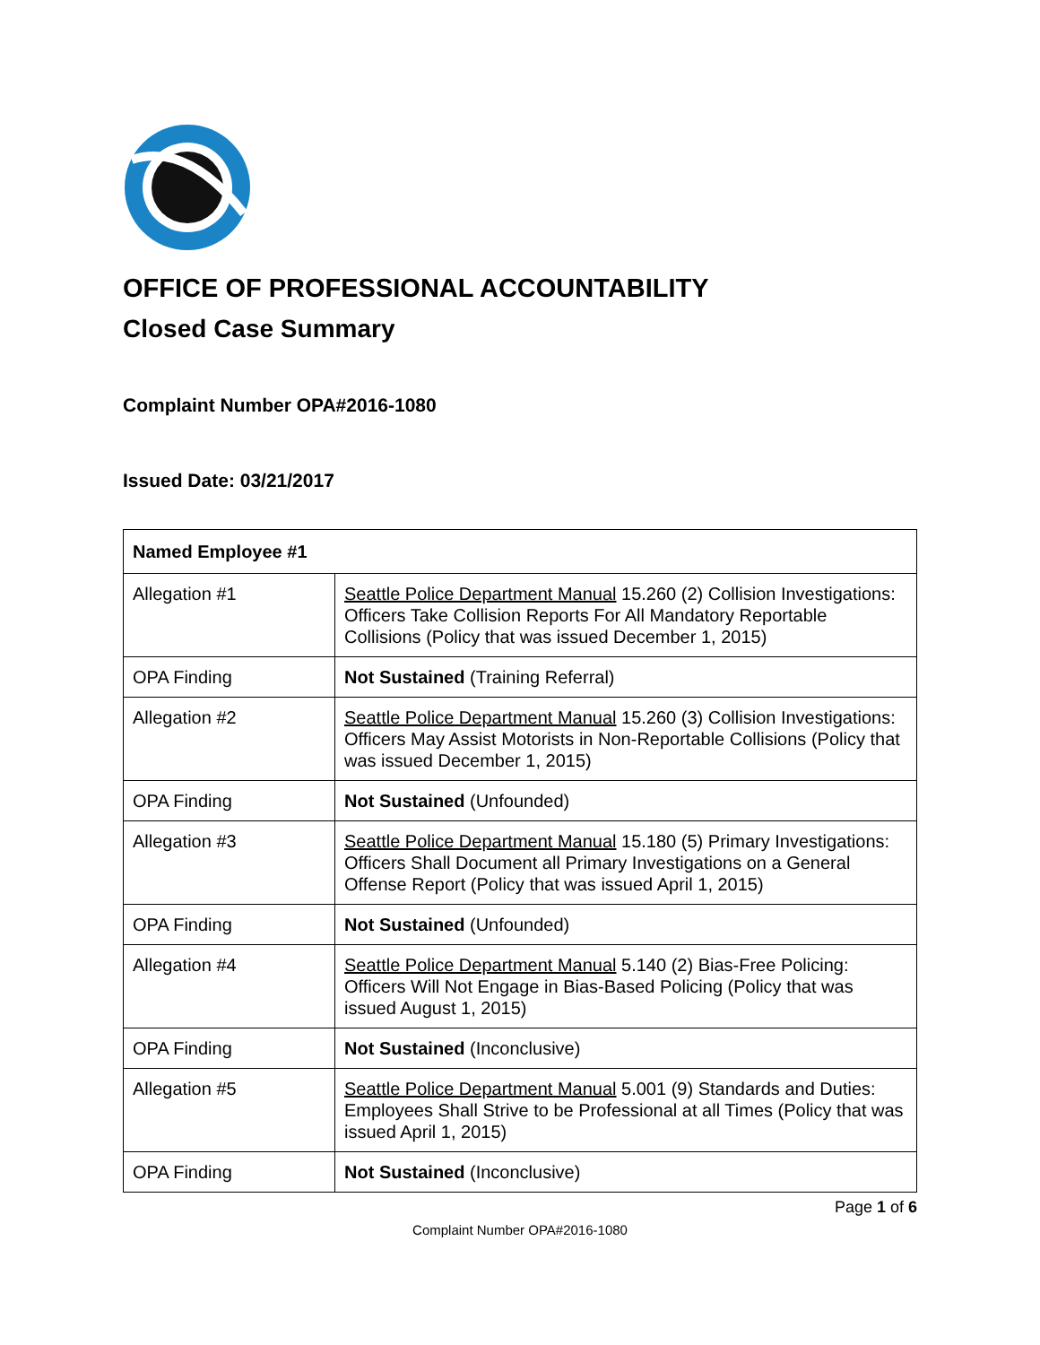OFFICE OF PROFESSIONAL ACCOUNTABILITY
Closed Case Summary
Complaint Number OPA#2016-1080
Issued Date: 03/21/2017
| Named Employee #1 | |
| --- | --- |
| Allegation #1 | Seattle Police Department Manual 15.260 (2) Collision Investigations: Officers Take Collision Reports For All Mandatory Reportable Collisions (Policy that was issued December 1, 2015) |
| OPA Finding | Not Sustained (Training Referral) |
| Allegation #2 | Seattle Police Department Manual 15.260 (3) Collision Investigations: Officers May Assist Motorists in Non-Reportable Collisions (Policy that was issued December 1, 2015) |
| OPA Finding | Not Sustained (Unfounded) |
| Allegation #3 | Seattle Police Department Manual 15.180 (5) Primary Investigations: Officers Shall Document all Primary Investigations on a General Offense Report (Policy that was issued April 1, 2015) |
| OPA Finding | Not Sustained (Unfounded) |
| Allegation #4 | Seattle Police Department Manual 5.140 (2) Bias-Free Policing: Officers Will Not Engage in Bias-Based Policing (Policy that was issued August 1, 2015) |
| OPA Finding | Not Sustained (Inconclusive) |
| Allegation #5 | Seattle Police Department Manual 5.001 (9) Standards and Duties: Employees Shall Strive to be Professional at all Times (Policy that was issued April 1, 2015) |
| OPA Finding | Not Sustained (Inconclusive) |
Page 1 of 6
Complaint Number OPA#2016-1080